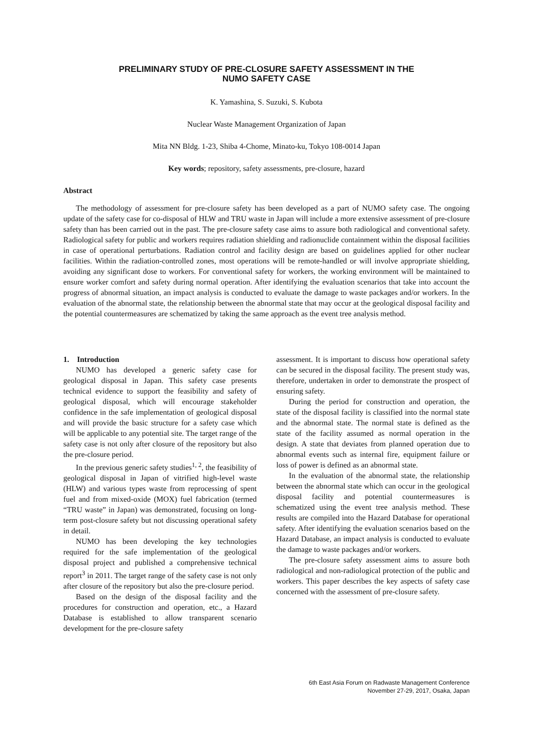PRELIMINARY STUDY OF PRE-CLOSURE SAFETY ASSESSMENT IN THE
NUMO SAFETY CASE
K. Yamashina, S. Suzuki, S. Kubota
Nuclear Waste Management Organization of Japan
Mita NN Bldg. 1-23, Shiba 4-Chome, Minato-ku, Tokyo 108-0014 Japan
Key words; repository, safety assessments, pre-closure, hazard
Abstract
The methodology of assessment for pre-closure safety has been developed as a part of NUMO safety case. The ongoing update of the safety case for co-disposal of HLW and TRU waste in Japan will include a more extensive assessment of pre-closure safety than has been carried out in the past. The pre-closure safety case aims to assure both radiological and conventional safety. Radiological safety for public and workers requires radiation shielding and radionuclide containment within the disposal facilities in case of operational perturbations. Radiation control and facility design are based on guidelines applied for other nuclear facilities. Within the radiation-controlled zones, most operations will be remote-handled or will involve appropriate shielding, avoiding any significant dose to workers. For conventional safety for workers, the working environment will be maintained to ensure worker comfort and safety during normal operation. After identifying the evaluation scenarios that take into account the progress of abnormal situation, an impact analysis is conducted to evaluate the damage to waste packages and/or workers. In the evaluation of the abnormal state, the relationship between the abnormal state that may occur at the geological disposal facility and the potential countermeasures are schematized by taking the same approach as the event tree analysis method.
1. Introduction
NUMO has developed a generic safety case for geological disposal in Japan. This safety case presents technical evidence to support the feasibility and safety of geological disposal, which will encourage stakeholder confidence in the safe implementation of geological disposal and will provide the basic structure for a safety case which will be applicable to any potential site. The target range of the safety case is not only after closure of the repository but also the pre-closure period.
In the previous generic safety studies<sup>1, 2</sup>, the feasibility of geological disposal in Japan of vitrified high-level waste (HLW) and various types waste from reprocessing of spent fuel and from mixed-oxide (MOX) fuel fabrication (termed “TRU waste” in Japan) was demonstrated, focusing on long-term post-closure safety but not discussing operational safety in detail.
NUMO has been developing the key technologies required for the safe implementation of the geological disposal project and published a comprehensive technical report<sup>3</sup> in 2011. The target range of the safety case is not only after closure of the repository but also the pre-closure period.
Based on the design of the disposal facility and the procedures for construction and operation, etc., a Hazard Database is established to allow transparent scenario development for the pre-closure safety
assessment. It is important to discuss how operational safety can be secured in the disposal facility. The present study was, therefore, undertaken in order to demonstrate the prospect of ensuring safety.
During the period for construction and operation, the state of the disposal facility is classified into the normal state and the abnormal state. The normal state is defined as the state of the facility assumed as normal operation in the design. A state that deviates from planned operation due to abnormal events such as internal fire, equipment failure or loss of power is defined as an abnormal state.
In the evaluation of the abnormal state, the relationship between the abnormal state which can occur in the geological disposal facility and potential countermeasures is schematized using the event tree analysis method. These results are compiled into the Hazard Database for operational safety. After identifying the evaluation scenarios based on the Hazard Database, an impact analysis is conducted to evaluate the damage to waste packages and/or workers.
The pre-closure safety assessment aims to assure both radiological and non-radiological protection of the public and workers. This paper describes the key aspects of safety case concerned with the assessment of pre-closure safety.
6th East Asia Forum on Radwaste Management Conference
November 27-29, 2017, Osaka, Japan